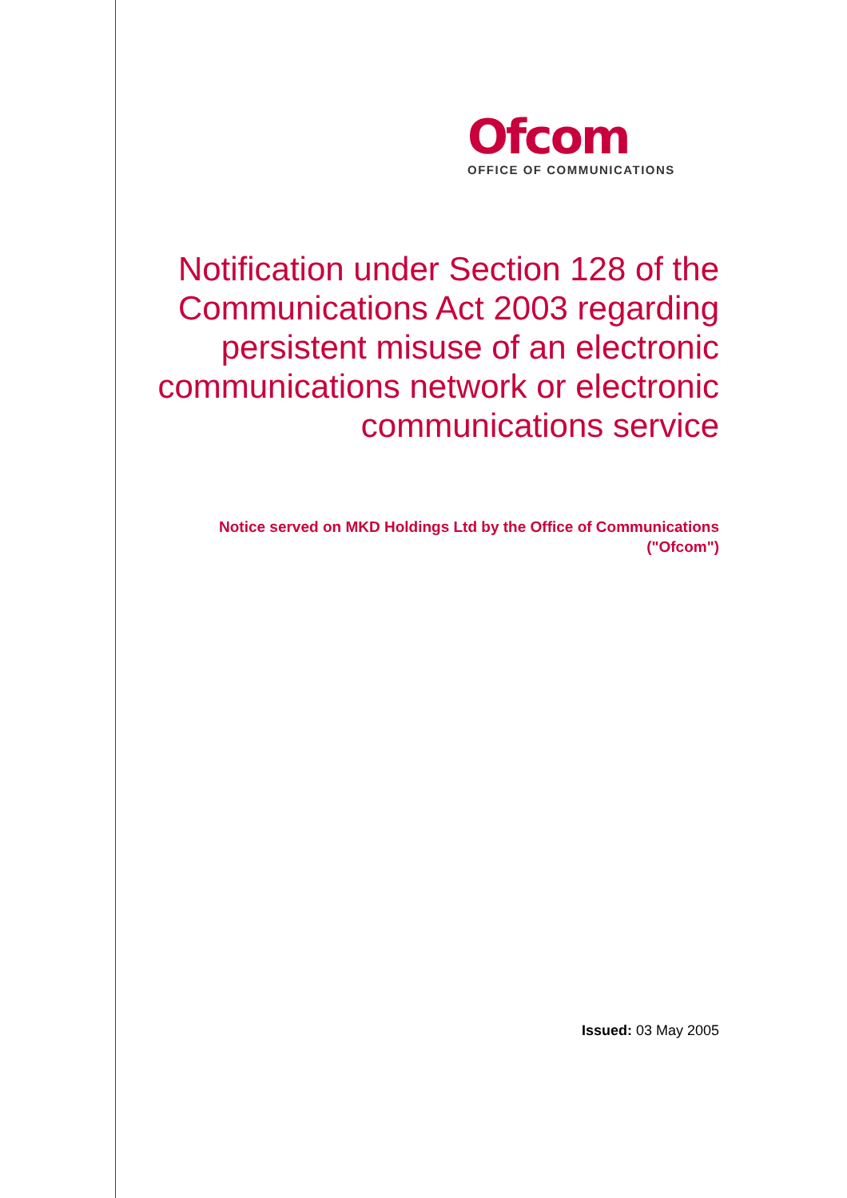Ofcom
OFFICE OF COMMUNICATIONS
Notification under Section 128 of the Communications Act 2003 regarding persistent misuse of an electronic communications network or electronic communications service
Notice served on MKD Holdings Ltd by the Office of Communications ("Ofcom")
Issued: 03 May 2005